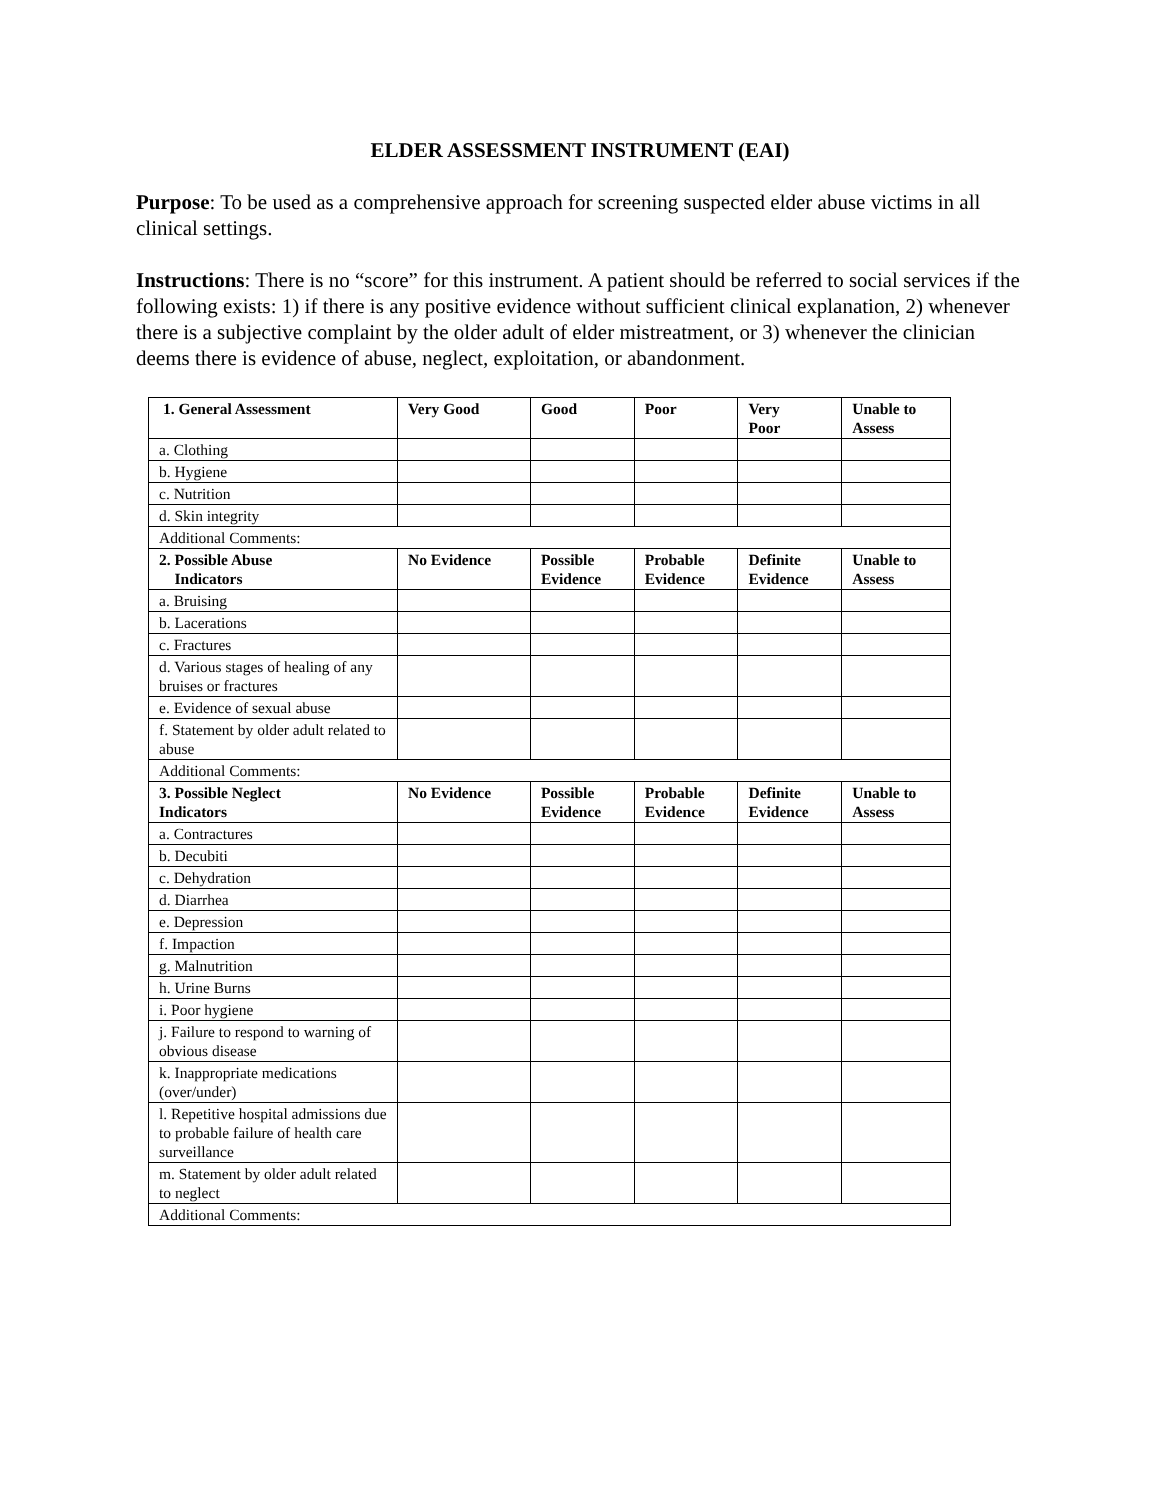ELDER ASSESSMENT INSTRUMENT (EAI)
Purpose: To be used as a comprehensive approach for screening suspected elder abuse victims in all clinical settings.
Instructions: There is no “score” for this instrument. A patient should be referred to social services if the following exists: 1) if there is any positive evidence without sufficient clinical explanation, 2) whenever there is a subjective complaint by the older adult of elder mistreatment, or 3) whenever the clinician deems there is evidence of abuse, neglect, exploitation, or abandonment.
| 1. General Assessment | Very Good | Good | Poor | Very Poor | Unable to Assess |
| --- | --- | --- | --- | --- | --- |
| a. Clothing | | | | | |
| b. Hygiene | | | | | |
| c. Nutrition | | | | | |
| d. Skin integrity | | | | | |
| Additional Comments: | | | | | |
| 2. Possible Abuse Indicators | No Evidence | Possible Evidence | Probable Evidence | Definite Evidence | Unable to Assess |
| a. Bruising | | | | | |
| b. Lacerations | | | | | |
| c. Fractures | | | | | |
| d. Various stages of healing of any bruises or fractures | | | | | |
| e. Evidence of sexual abuse | | | | | |
| f. Statement by older adult related to abuse | | | | | |
| Additional Comments: | | | | | |
| 3. Possible Neglect Indicators | No Evidence | Possible Evidence | Probable Evidence | Definite Evidence | Unable to Assess |
| a. Contractures | | | | | |
| b. Decubiti | | | | | |
| c. Dehydration | | | | | |
| d. Diarrhea | | | | | |
| e. Depression | | | | | |
| f. Impaction | | | | | |
| g. Malnutrition | | | | | |
| h. Urine Burns | | | | | |
| i. Poor hygiene | | | | | |
| j. Failure to respond to warning of obvious disease | | | | | |
| k. Inappropriate medications (over/under) | | | | | |
| l. Repetitive hospital admissions due to probable failure of health care surveillance | | | | | |
| m. Statement by older adult related to neglect | | | | | |
| Additional Comments: | | | | | |